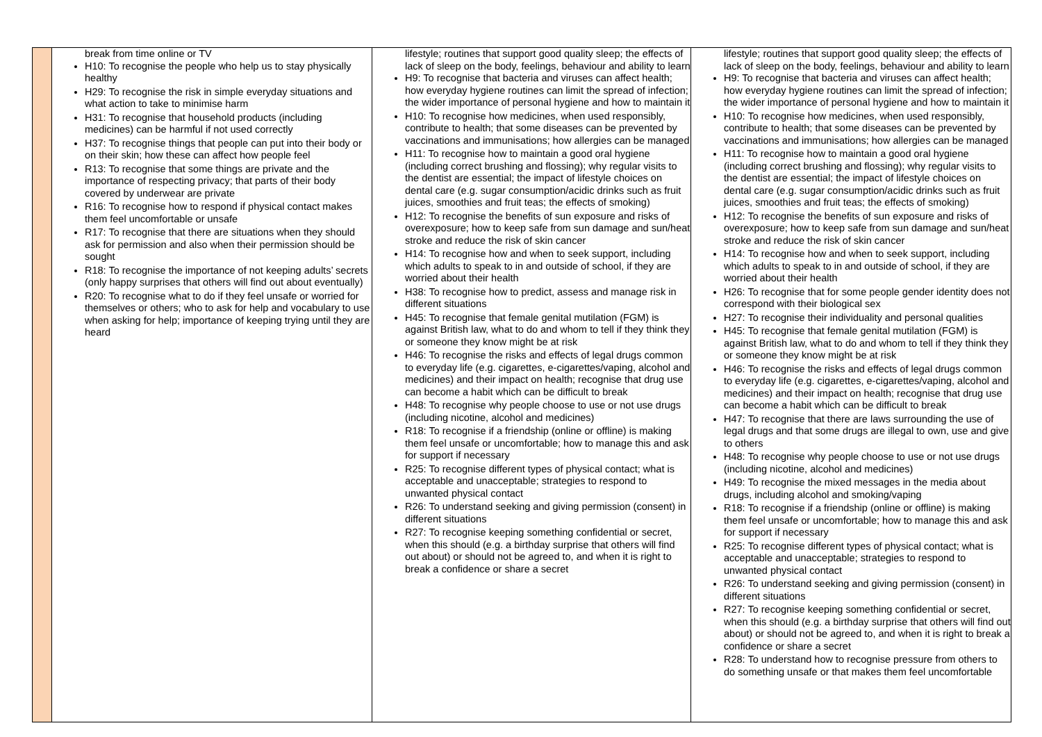| | break from time online or TV H10: To recognise the people who help us to stay physically healthy H29: To recognise the risk in simple everyday situations and what action to take to minimise harm H31: To recognise that household products (including medicines) can be harmful if not used correctly H37: To recognise things that people can put into their body or on their skin; how these can affect how people feel R13: To recognise that some things are private and the importance of respecting privacy; that parts of their body covered by underwear are private R16: To recognise how to respond if physical contact makes them feel uncomfortable or unsafe R17: To recognise that there are situations when they should ask for permission and also when their permission should be sought R18: To recognise the importance of not keeping adults’ secrets (only happy surprises that others will find out about eventually) R20: To recognise what to do if they feel unsafe or worried for themselves or others; who to ask for help and vocabulary to use when asking for help; importance of keeping trying until they are heard | lifestyle; routines that support good quality sleep; the effects of lack of sleep on the body, feelings, behaviour and ability to learn H9: To recognise that bacteria and viruses can affect health; how everyday hygiene routines can limit the spread of infection; the wider importance of personal hygiene and how to maintain it H10: To recognise how medicines, when used responsibly, contribute to health; that some diseases can be prevented by vaccinations and immunisations; how allergies can be managed H11: To recognise how to maintain a good oral hygiene (including correct brushing and flossing); why regular visits to the dentist are essential; the impact of lifestyle choices on dental care (e.g. sugar consumption/acidic drinks such as fruit juices, smoothies and fruit teas; the effects of smoking) H12: To recognise the benefits of sun exposure and risks of overexposure; how to keep safe from sun damage and sun/heat stroke and reduce the risk of skin cancer H14: To recognise how and when to seek support, including which adults to speak to in and outside of school, if they are worried about their health H38: To recognise how to predict, assess and manage risk in different situations H45: To recognise that female genital mutilation (FGM) is against British law, what to do and whom to tell if they think they or someone they know might be at risk H46: To recognise the risks and effects of legal drugs common to everyday life (e.g. cigarettes, e-cigarettes/vaping, alcohol and medicines) and their impact on health; recognise that drug use can become a habit which can be difficult to break H48: To recognise why people choose to use or not use drugs (including nicotine, alcohol and medicines) R18: To recognise if a friendship (online or offline) is making them feel unsafe or uncomfortable; how to manage this and ask for support if necessary R25: To recognise different types of physical contact; what is acceptable and unacceptable; strategies to respond to unwanted physical contact R26: To understand seeking and giving permission (consent) in different situations R27: To recognise keeping something confidential or secret, when this should (e.g. a birthday surprise that others will find out about) or should not be agreed to, and when it is right to break a confidence or share a secret | lifestyle; routines that support good quality sleep; the effects of lack of sleep on the body, feelings, behaviour and ability to learn H9: To recognise that bacteria and viruses can affect health; how everyday hygiene routines can limit the spread of infection; the wider importance of personal hygiene and how to maintain it H10: To recognise how medicines, when used responsibly, contribute to health; that some diseases can be prevented by vaccinations and immunisations; how allergies can be managed H11: To recognise how to maintain a good oral hygiene (including correct brushing and flossing); why regular visits to the dentist are essential; the impact of lifestyle choices on dental care (e.g. sugar consumption/acidic drinks such as fruit juices, smoothies and fruit teas; the effects of smoking) H12: To recognise the benefits of sun exposure and risks of overexposure; how to keep safe from sun damage and sun/heat stroke and reduce the risk of skin cancer H14: To recognise how and when to seek support, including which adults to speak to in and outside of school, if they are worried about their health H26: To recognise that for some people gender identity does not correspond with their biological sex H27: To recognise their individuality and personal qualities H45: To recognise that female genital mutilation (FGM) is against British law, what to do and whom to tell if they think they or someone they know might be at risk H46: To recognise the risks and effects of legal drugs common to everyday life (e.g. cigarettes, e-cigarettes/vaping, alcohol and medicines) and their impact on health; recognise that drug use can become a habit which can be difficult to break H47: To recognise that there are laws surrounding the use of legal drugs and that some drugs are illegal to own, use and give to others H48: To recognise why people choose to use or not use drugs (including nicotine, alcohol and medicines) H49: To recognise the mixed messages in the media about drugs, including alcohol and smoking/vaping R18: To recognise if a friendship (online or offline) is making them feel unsafe or uncomfortable; how to manage this and ask for support if necessary R25: To recognise different types of physical contact; what is acceptable and unacceptable; strategies to respond to unwanted physical contact R26: To understand seeking and giving permission (consent) in different situations R27: To recognise keeping something confidential or secret, when this should (e.g. a birthday surprise that others will find out about) or should not be agreed to, and when it is right to break a confidence or share a secret R28: To understand how to recognise pressure from others to do something unsafe or that makes them feel uncomfortable |